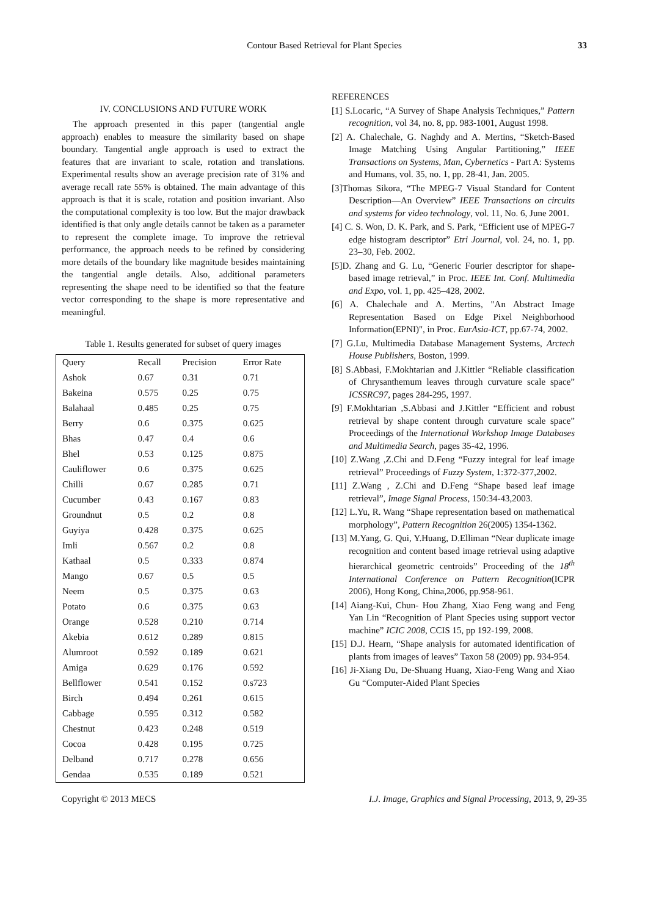Contour Based Retrieval for Plant Species 33
IV. CONCLUSIONS AND FUTURE WORK
The approach presented in this paper (tangential angle approach) enables to measure the similarity based on shape boundary. Tangential angle approach is used to extract the features that are invariant to scale, rotation and translations. Experimental results show an average precision rate of 31% and average recall rate 55% is obtained. The main advantage of this approach is that it is scale, rotation and position invariant. Also the computational complexity is too low. But the major drawback identified is that only angle details cannot be taken as a parameter to represent the complete image. To improve the retrieval performance, the approach needs to be refined by considering more details of the boundary like magnitude besides maintaining the tangential angle details. Also, additional parameters representing the shape need to be identified so that the feature vector corresponding to the shape is more representative and meaningful.
Table 1. Results generated for subset of query images
| Query | Recall | Precision | Error Rate |
| Ashok | 0.67 | 0.31 | 0.71 |
| Bakeina | 0.575 | 0.25 | 0.75 |
| Balahaal | 0.485 | 0.25 | 0.75 |
| Berry | 0.6 | 0.375 | 0.625 |
| Bhas | 0.47 | 0.4 | 0.6 |
| Bhel | 0.53 | 0.125 | 0.875 |
| Cauliflower | 0.6 | 0.375 | 0.625 |
| Chilli | 0.67 | 0.285 | 0.71 |
| Cucumber | 0.43 | 0.167 | 0.83 |
| Groundnut | 0.5 | 0.2 | 0.8 |
| Guyiya | 0.428 | 0.375 | 0.625 |
| Imli | 0.567 | 0.2 | 0.8 |
| Kathaal | 0.5 | 0.333 | 0.874 |
| Mango | 0.67 | 0.5 | 0.5 |
| Neem | 0.5 | 0.375 | 0.63 |
| Potato | 0.6 | 0.375 | 0.63 |
| Orange | 0.528 | 0.210 | 0.714 |
| Akebia | 0.612 | 0.289 | 0.815 |
| Alumroot | 0.592 | 0.189 | 0.621 |
| Amiga | 0.629 | 0.176 | 0.592 |
| Bellflower | 0.541 | 0.152 | 0.s723 |
| Birch | 0.494 | 0.261 | 0.615 |
| Cabbage | 0.595 | 0.312 | 0.582 |
| Chestnut | 0.423 | 0.248 | 0.519 |
| Cocoa | 0.428 | 0.195 | 0.725 |
| Delband | 0.717 | 0.278 | 0.656 |
| Gendaa | 0.535 | 0.189 | 0.521 |
REFERENCES
[1] S.Locaric, “A Survey of Shape Analysis Techniques,” Pattern recognition, vol 34, no. 8, pp. 983-1001, August 1998.
[2] A. Chalechale, G. Naghdy and A. Mertins, “Sketch-Based Image Matching Using Angular Partitioning,” IEEE Transactions on Systems, Man, Cybernetics - Part A: Systems and Humans, vol. 35, no. 1, pp. 28-41, Jan. 2005.
[3]Thomas Sikora, “The MPEG-7 Visual Standard for Content Description—An Overview” IEEE Transactions on circuits and systems for video technology, vol. 11, No. 6, June 2001.
[4] C. S. Won, D. K. Park, and S. Park, “Efficient use of MPEG-7 edge histogram descriptor” Etri Journal, vol. 24, no. 1, pp. 23–30, Feb. 2002.
[5]D. Zhang and G. Lu, “Generic Fourier descriptor for shape-based image retrieval,” in Proc. IEEE Int. Conf. Multimedia and Expo, vol. 1, pp. 425–428, 2002.
[6] A. Chalechale and A. Mertins, "An Abstract Image Representation Based on Edge Pixel Neighborhood Information(EPNI)", in Proc. EurAsia-ICT, pp.67-74, 2002.
[7] G.Lu, Multimedia Database Management Systems, Arctech House Publishers, Boston, 1999.
[8] S.Abbasi, F.Mokhtarian and J.Kittler “Reliable classification of Chrysanthemum leaves through curvature scale space” ICSSRC97, pages 284-295, 1997.
[9] F.Mokhtarian ,S.Abbasi and J.Kittler “Efficient and robust retrieval by shape content through curvature scale space” Proceedings of the International Workshop Image Databases and Multimedia Search, pages 35-42, 1996.
[10] Z.Wang ,Z.Chi and D.Feng “Fuzzy integral for leaf image retrieval” Proceedings of Fuzzy System, 1:372-377,2002.
[11] Z.Wang , Z.Chi and D.Feng “Shape based leaf image retrieval”, Image Signal Process, 150:34-43,2003.
[12] L.Yu, R. Wang “Shape representation based on mathematical morphology”, Pattern Recognition 26(2005) 1354-1362.
[13] M.Yang, G. Qui, Y.Huang, D.Elliman “Near duplicate image recognition and content based image retrieval using adaptive hierarchical geometric centroids” Proceeding of the 18<sup>th</sup> International Conference on Pattern Recognition(ICPR 2006), Hong Kong, China,2006, pp.958-961.
[14] Aiang-Kui, Chun- Hou Zhang, Xiao Feng wang and Feng Yan Lin “Recognition of Plant Species using support vector machine” ICIC 2008, CCIS 15, pp 192-199, 2008.
[15] D.J. Hearn, “Shape analysis for automated identification of plants from images of leaves” Taxon 58 (2009) pp. 934-954.
[16] Ji-Xiang Du, De-Shuang Huang, Xiao-Feng Wang and Xiao Gu “Computer-Aided Plant Species
Copyright © 2013 MECS I.J. Image, Graphics and Signal Processing, 2013, 9, 29-35